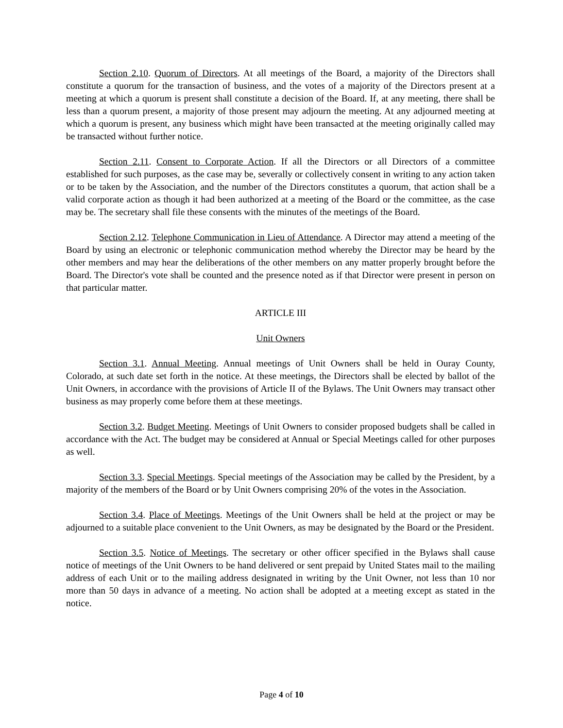Section 2.10. Quorum of Directors. At all meetings of the Board, a majority of the Directors shall constitute a quorum for the transaction of business, and the votes of a majority of the Directors present at a meeting at which a quorum is present shall constitute a decision of the Board. If, at any meeting, there shall be less than a quorum present, a majority of those present may adjourn the meeting. At any adjourned meeting at which a quorum is present, any business which might have been transacted at the meeting originally called may be transacted without further notice.
Section 2.11. Consent to Corporate Action. If all the Directors or all Directors of a committee established for such purposes, as the case may be, severally or collectively consent in writing to any action taken or to be taken by the Association, and the number of the Directors constitutes a quorum, that action shall be a valid corporate action as though it had been authorized at a meeting of the Board or the committee, as the case may be. The secretary shall file these consents with the minutes of the meetings of the Board.
Section 2.12. Telephone Communication in Lieu of Attendance. A Director may attend a meeting of the Board by using an electronic or telephonic communication method whereby the Director may be heard by the other members and may hear the deliberations of the other members on any matter properly brought before the Board. The Director's vote shall be counted and the presence noted as if that Director were present in person on that particular matter.
ARTICLE III
Unit Owners
Section 3.1. Annual Meeting. Annual meetings of Unit Owners shall be held in Ouray County, Colorado, at such date set forth in the notice. At these meetings, the Directors shall be elected by ballot of the Unit Owners, in accordance with the provisions of Article II of the Bylaws. The Unit Owners may transact other business as may properly come before them at these meetings.
Section 3.2. Budget Meeting. Meetings of Unit Owners to consider proposed budgets shall be called in accordance with the Act. The budget may be considered at Annual or Special Meetings called for other purposes as well.
Section 3.3. Special Meetings. Special meetings of the Association may be called by the President, by a majority of the members of the Board or by Unit Owners comprising 20% of the votes in the Association.
Section 3.4. Place of Meetings. Meetings of the Unit Owners shall be held at the project or may be adjourned to a suitable place convenient to the Unit Owners, as may be designated by the Board or the President.
Section 3.5. Notice of Meetings. The secretary or other officer specified in the Bylaws shall cause notice of meetings of the Unit Owners to be hand delivered or sent prepaid by United States mail to the mailing address of each Unit or to the mailing address designated in writing by the Unit Owner, not less than 10 nor more than 50 days in advance of a meeting. No action shall be adopted at a meeting except as stated in the notice.
Page 4 of 10